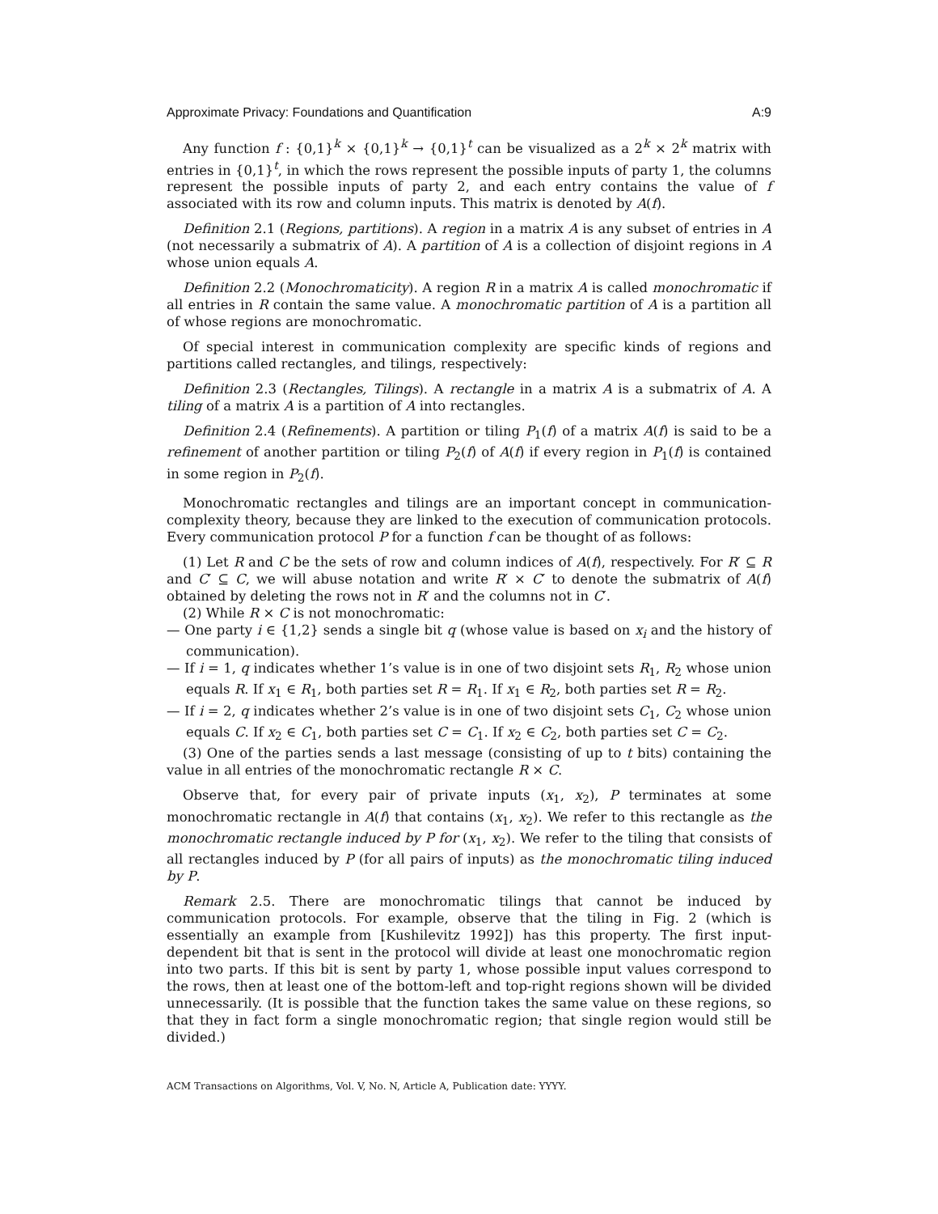Approximate Privacy: Foundations and Quantification A:9
Any function f : {0,1}<sup>k</sup> × {0,1}<sup>k</sup> → {0,1}<sup>t</sup> can be visualized as a 2<sup>k</sup> × 2<sup>k</sup> matrix with entries in {0,1}<sup>t</sup>, in which the rows represent the possible inputs of party 1, the columns represent the possible inputs of party 2, and each entry contains the value of f associated with its row and column inputs. This matrix is denoted by A(f).
Definition 2.1 (Regions, partitions). A region in a matrix A is any subset of entries in A (not necessarily a submatrix of A). A partition of A is a collection of disjoint regions in A whose union equals A.
Definition 2.2 (Monochromaticity). A region R in a matrix A is called monochromatic if all entries in R contain the same value. A monochromatic partition of A is a partition all of whose regions are monochromatic.
Of special interest in communication complexity are specific kinds of regions and partitions called rectangles, and tilings, respectively:
Definition 2.3 (Rectangles, Tilings). A rectangle in a matrix A is a submatrix of A. A tiling of a matrix A is a partition of A into rectangles.
Definition 2.4 (Refinements). A partition or tiling P<sub>1</sub>(f) of a matrix A(f) is said to be a refinement of another partition or tiling P<sub>2</sub>(f) of A(f) if every region in P<sub>1</sub>(f) is contained in some region in P<sub>2</sub>(f).
Monochromatic rectangles and tilings are an important concept in communication-complexity theory, because they are linked to the execution of communication protocols. Every communication protocol P for a function f can be thought of as follows:
(1) Let R and C be the sets of row and column indices of A(f), respectively. For R′ ⊆ R and C′ ⊆ C, we will abuse notation and write R′ × C′ to denote the submatrix of A(f) obtained by deleting the rows not in R′ and the columns not in C′.
(2) While R × C is not monochromatic:
— One party i ∈ {1,2} sends a single bit q (whose value is based on x<sub>i</sub> and the history of communication).
— If i = 1, q indicates whether 1’s value is in one of two disjoint sets R<sub>1</sub>, R<sub>2</sub> whose union equals R. If x<sub>1</sub> ∈ R<sub>1</sub>, both parties set R = R<sub>1</sub>. If x<sub>1</sub> ∈ R<sub>2</sub>, both parties set R = R<sub>2</sub>.
— If i = 2, q indicates whether 2’s value is in one of two disjoint sets C<sub>1</sub>, C<sub>2</sub> whose union equals C. If x<sub>2</sub> ∈ C<sub>1</sub>, both parties set C = C<sub>1</sub>. If x<sub>2</sub> ∈ C<sub>2</sub>, both parties set C = C<sub>2</sub>.
(3) One of the parties sends a last message (consisting of up to t bits) containing the value in all entries of the monochromatic rectangle R × C.
Observe that, for every pair of private inputs (x<sub>1</sub>, x<sub>2</sub>), P terminates at some monochromatic rectangle in A(f) that contains (x<sub>1</sub>, x<sub>2</sub>). We refer to this rectangle as the monochromatic rectangle induced by P for (x<sub>1</sub>, x<sub>2</sub>). We refer to the tiling that consists of all rectangles induced by P (for all pairs of inputs) as the monochromatic tiling induced by P.
Remark 2.5. There are monochromatic tilings that cannot be induced by communication protocols. For example, observe that the tiling in Fig. 2 (which is essentially an example from [Kushilevitz 1992]) has this property. The first input-dependent bit that is sent in the protocol will divide at least one monochromatic region into two parts. If this bit is sent by party 1, whose possible input values correspond to the rows, then at least one of the bottom-left and top-right regions shown will be divided unnecessarily. (It is possible that the function takes the same value on these regions, so that they in fact form a single monochromatic region; that single region would still be divided.)
ACM Transactions on Algorithms, Vol. V, No. N, Article A, Publication date: YYYY.